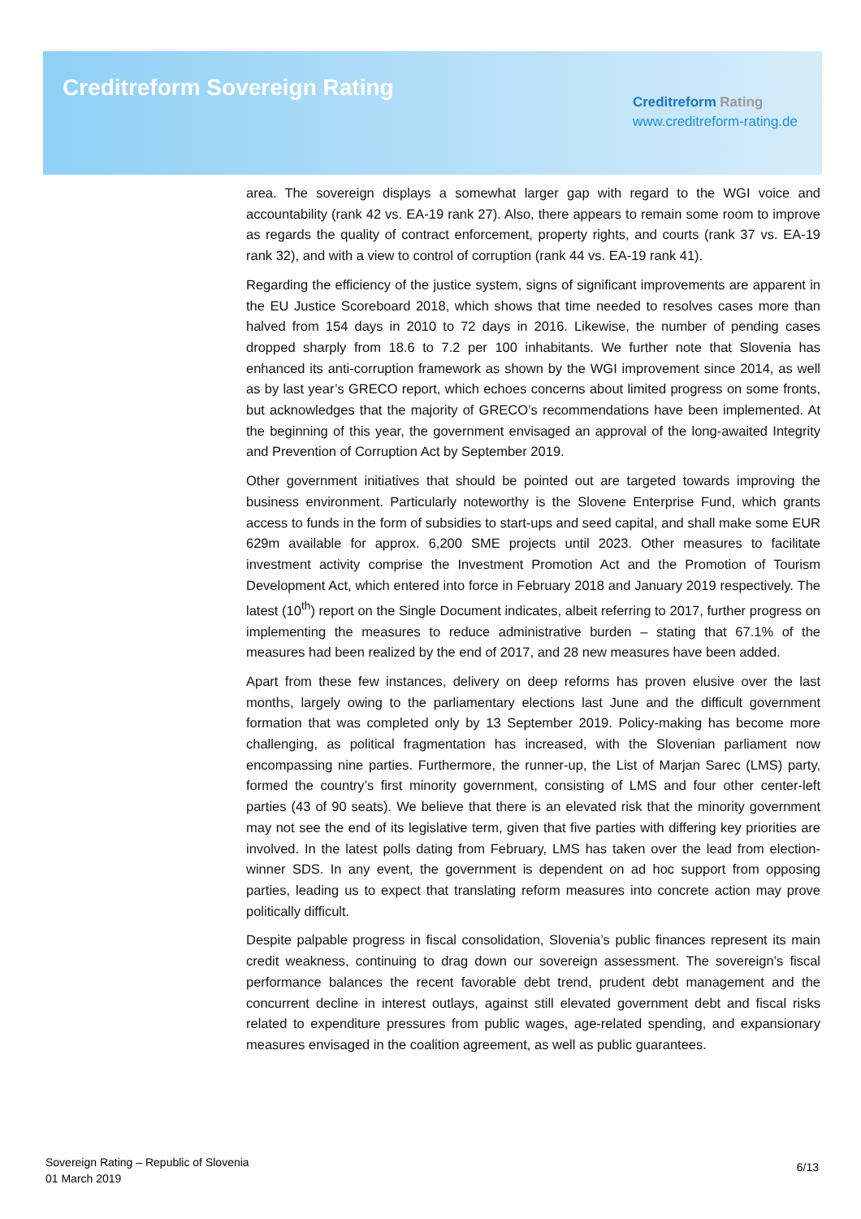Creditreform Sovereign Rating
Creditreform Rating
www.creditreform-rating.de
area. The sovereign displays a somewhat larger gap with regard to the WGI voice and accountability (rank 42 vs. EA-19 rank 27). Also, there appears to remain some room to improve as regards the quality of contract enforcement, property rights, and courts (rank 37 vs. EA-19 rank 32), and with a view to control of corruption (rank 44 vs. EA-19 rank 41).
Regarding the efficiency of the justice system, signs of significant improvements are apparent in the EU Justice Scoreboard 2018, which shows that time needed to resolves cases more than halved from 154 days in 2010 to 72 days in 2016. Likewise, the number of pending cases dropped sharply from 18.6 to 7.2 per 100 inhabitants. We further note that Slovenia has enhanced its anti-corruption framework as shown by the WGI improvement since 2014, as well as by last year’s GRECO report, which echoes concerns about limited progress on some fronts, but acknowledges that the majority of GRECO’s recommendations have been implemented. At the beginning of this year, the government envisaged an approval of the long-awaited Integrity and Prevention of Corruption Act by September 2019.
Other government initiatives that should be pointed out are targeted towards improving the business environment. Particularly noteworthy is the Slovene Enterprise Fund, which grants access to funds in the form of subsidies to start-ups and seed capital, and shall make some EUR 629m available for approx. 6,200 SME projects until 2023. Other measures to facilitate investment activity comprise the Investment Promotion Act and the Promotion of Tourism Development Act, which entered into force in February 2018 and January 2019 respectively. The latest (10<sup>th</sup>) report on the Single Document indicates, albeit referring to 2017, further progress on implementing the measures to reduce administrative burden – stating that 67.1% of the measures had been realized by the end of 2017, and 28 new measures have been added.
Apart from these few instances, delivery on deep reforms has proven elusive over the last months, largely owing to the parliamentary elections last June and the difficult government formation that was completed only by 13 September 2019. Policy-making has become more challenging, as political fragmentation has increased, with the Slovenian parliament now encompassing nine parties. Furthermore, the runner-up, the List of Marjan Sarec (LMS) party, formed the country’s first minority government, consisting of LMS and four other center-left parties (43 of 90 seats). We believe that there is an elevated risk that the minority government may not see the end of its legislative term, given that five parties with differing key priorities are involved. In the latest polls dating from February, LMS has taken over the lead from election-winner SDS. In any event, the government is dependent on ad hoc support from opposing parties, leading us to expect that translating reform measures into concrete action may prove politically difficult.
Despite palpable progress in fiscal consolidation, Slovenia’s public finances represent its main credit weakness, continuing to drag down our sovereign assessment. The sovereign’s fiscal performance balances the recent favorable debt trend, prudent debt management and the concurrent decline in interest outlays, against still elevated government debt and fiscal risks related to expenditure pressures from public wages, age-related spending, and expansionary measures envisaged in the coalition agreement, as well as public guarantees.
Sovereign Rating – Republic of Slovenia
01 March 2019
6/13